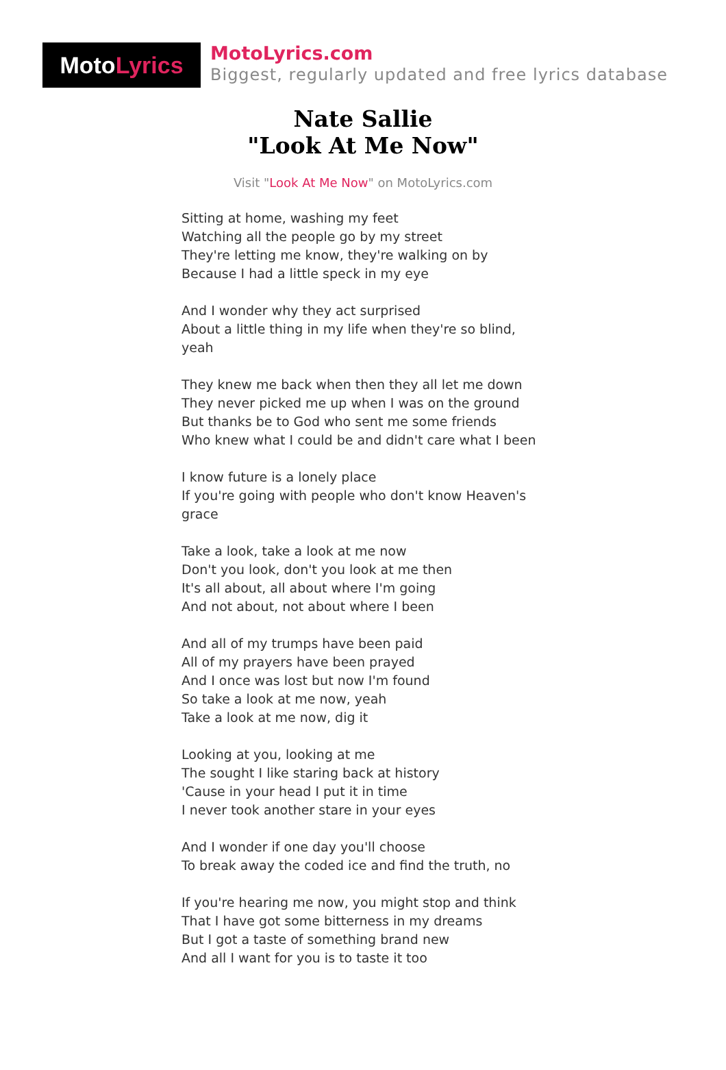Moto Lyrics
MotoLyrics.com
Biggest, regularly updated and free lyrics database
Nate Sallie
"Look At Me Now"
Visit "Look At Me Now" on MotoLyrics.com
Sitting at home, washing my feet
Watching all the people go by my street
They're letting me know, they're walking on by
Because I had a little speck in my eye
And I wonder why they act surprised
About a little thing in my life when they're so blind,
yeah
They knew me back when then they all let me down
They never picked me up when I was on the ground
But thanks be to God who sent me some friends
Who knew what I could be and didn't care what I been
I know future is a lonely place
If you're going with people who don't know Heaven's
grace
Take a look, take a look at me now
Don't you look, don't you look at me then
It's all about, all about where I'm going
And not about, not about where I been
And all of my trumps have been paid
All of my prayers have been prayed
And I once was lost but now I'm found
So take a look at me now, yeah
Take a look at me now, dig it
Looking at you, looking at me
The sought I like staring back at history
'Cause in your head I put it in time
I never took another stare in your eyes
And I wonder if one day you'll choose
To break away the coded ice and find the truth, no
If you're hearing me now, you might stop and think
That I have got some bitterness in my dreams
But I got a taste of something brand new
And all I want for you is to taste it too